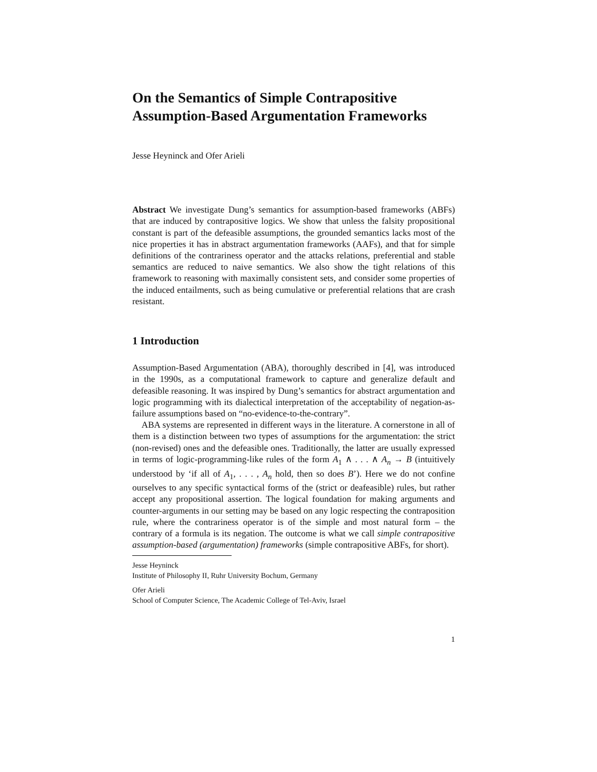On the Semantics of Simple Contrapositive Assumption-Based Argumentation Frameworks
Jesse Heyninck and Ofer Arieli
Abstract We investigate Dung’s semantics for assumption-based frameworks (ABFs) that are induced by contrapositive logics. We show that unless the falsity propositional constant is part of the defeasible assumptions, the grounded semantics lacks most of the nice properties it has in abstract argumentation frameworks (AAFs), and that for simple definitions of the contrariness operator and the attacks relations, preferential and stable semantics are reduced to naive semantics. We also show the tight relations of this framework to reasoning with maximally consistent sets, and consider some properties of the induced entailments, such as being cumulative or preferential relations that are crash resistant.
1 Introduction
Assumption-Based Argumentation (ABA), thoroughly described in [4], was introduced in the 1990s, as a computational framework to capture and generalize default and defeasible reasoning. It was inspired by Dung’s semantics for abstract argumentation and logic programming with its dialectical interpretation of the acceptability of negation-as-failure assumptions based on “no-evidence-to-the-contrary”.
ABA systems are represented in different ways in the literature. A cornerstone in all of them is a distinction between two types of assumptions for the argumentation: the strict (non-revised) ones and the defeasible ones. Traditionally, the latter are usually expressed in terms of logic-programming-like rules of the form A<sub>1</sub> ∧ . . . ∧ A<sub>n</sub> → B (intuitively understood by ‘if all of A<sub>1</sub>, . . . , A<sub>n</sub> hold, then so does B’). Here we do not confine ourselves to any specific syntactical forms of the (strict or deafeasible) rules, but rather accept any propositional assertion. The logical foundation for making arguments and counter-arguments in our setting may be based on any logic respecting the contraposition rule, where the contrariness operator is of the simple and most natural form – the contrary of a formula is its negation. The outcome is what we call simple contrapositive assumption-based (argumentation) frameworks (simple contrapositive ABFs, for short).
Jesse Heyninck
Institute of Philosophy II, Ruhr University Bochum, Germany
Ofer Arieli
School of Computer Science, The Academic College of Tel-Aviv, Israel
1